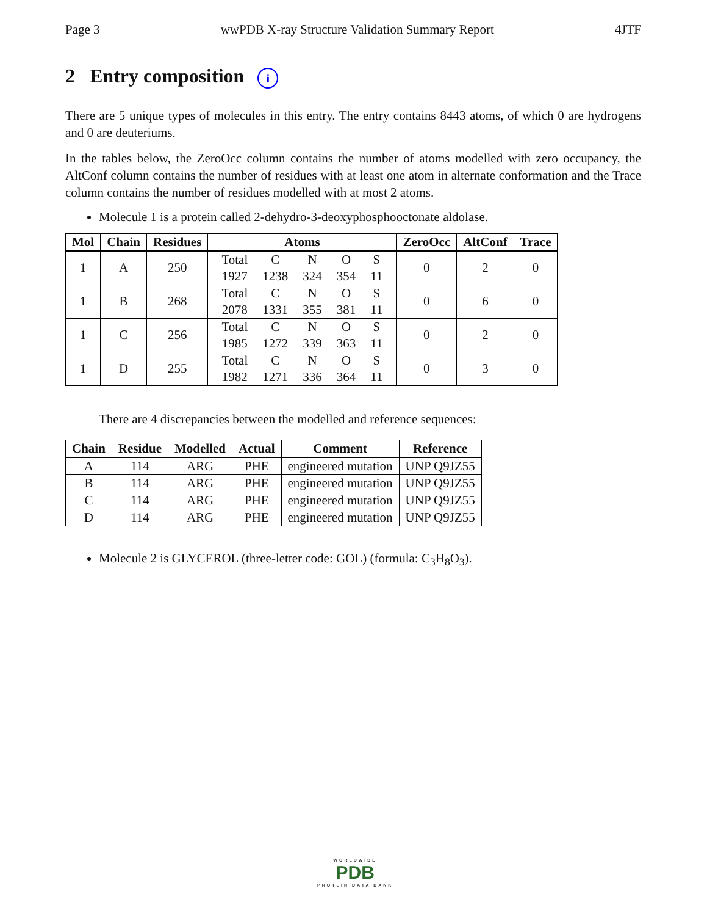Page 3 wwPDB X-ray Structure Validation Summary Report 4JTF
2 Entry composition i
There are 5 unique types of molecules in this entry. The entry contains 8443 atoms, of which 0 are hydrogens and 0 are deuteriums.
In the tables below, the ZeroOcc column contains the number of atoms modelled with zero occupancy, the AltConf column contains the number of residues with at least one atom in alternate conformation and the Trace column contains the number of residues modelled with at most 2 atoms.
Molecule 1 is a protein called 2-dehydro-3-deoxyphosphooctonate aldolase.
| Mol | Chain | Residues | Atoms | ZeroOcc | AltConf | Trace |
| --- | --- | --- | --- | --- | --- | --- |
| 1 | A | 250 | / Total / C / N / O / S / / 1927 / 1238 / 324 / 354 / 11 / | 0 | 2 | 0 |
| 1 | B | 268 | / Total / C / N / O / S / / 2078 / 1331 / 355 / 381 / 11 / | 0 | 6 | 0 |
| 1 | C | 256 | / Total / C / N / O / S / / 1985 / 1272 / 339 / 363 / 11 / | 0 | 2 | 0 |
| 1 | D | 255 | / Total / C / N / O / S / / 1982 / 1271 / 336 / 364 / 11 / | 0 | 3 | 0 |
There are 4 discrepancies between the modelled and reference sequences:
| Chain | Residue | Modelled | Actual | Comment | Reference |
| --- | --- | --- | --- | --- | --- |
| A | 114 | ARG | PHE | engineered mutation | UNP Q9JZ55 |
| B | 114 | ARG | PHE | engineered mutation | UNP Q9JZ55 |
| C | 114 | ARG | PHE | engineered mutation | UNP Q9JZ55 |
| D | 114 | ARG | PHE | engineered mutation | UNP Q9JZ55 |
Molecule 2 is GLYCEROL (three-letter code: GOL) (formula: C<sub>3</sub>H<sub>8</sub>O<sub>3</sub>).
WORLDWIDE
PDB
PROTEIN DATA BANK